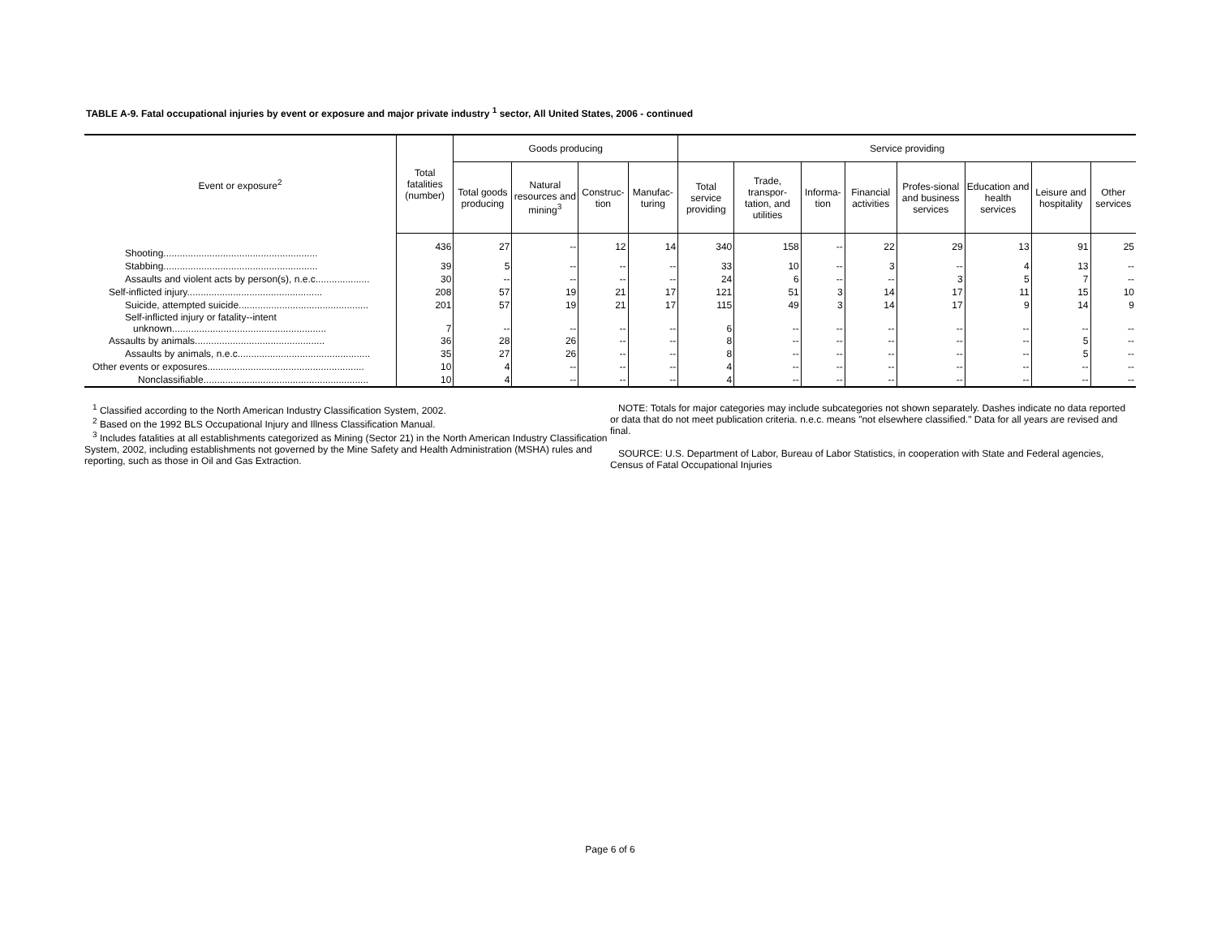TABLE A-9. Fatal occupational injuries by event or exposure and major private industry <sup>1</sup> sector, All United States, 2006 - continued
| Event or exposure<sup>2</sup> | Total fatalities (number) | Goods producing | | | | Service providing | | | | | | | |
| --- | --- | --- | --- | --- | --- | --- | --- | --- | --- | --- | --- | --- | --- |
| | | Total goods producing | Natural resources and mining<sup>3</sup> | Construc-tion | Manufac-turing | Total service providing | Trade, transpor-tation, and utilities | Informa-tion | Financial activities | Profes-sional and business services | Education and health services | Leisure and hospitality | Other services |
| Shooting......................................................... | 436 | 27 | -- | 12 | 14 | 340 | 158 | -- | 22 | 29 | 13 | 91 | 25 |
| Stabbing......................................................... | 39 | 5 | -- | -- | -- | 33 | 10 | -- | 3 | -- | 4 | 13 | -- |
| Assaults and violent acts by person(s), n.e.c.................... | 30 | -- | -- | -- | -- | 24 | 6 | -- | -- | 3 | 5 | 7 | -- |
| Self-inflicted injury.................................................. | 208 | 57 | 19 | 21 | 17 | 121 | 51 | 3 | 14 | 17 | 11 | 15 | 10 |
| Suicide, attempted suicide................................................ | 201 | 57 | 19 | 21 | 17 | 115 | 49 | 3 | 14 | 17 | 9 | 14 | 9 |
| Self-inflicted injury or fatality--intent unknown......................................................... | 7 | -- | -- | -- | -- | 6 | -- | -- | -- | -- | -- | -- | -- |
| Assaults by animals................................................ | 36 | 28 | 26 | -- | -- | 8 | -- | -- | -- | -- | -- | 5 | -- |
| Assaults by animals, n.e.c................................................. | 35 | 27 | 26 | -- | -- | 8 | -- | -- | -- | -- | -- | 5 | -- |
| Other events or exposures.......................................................... | 10 | 4 | -- | -- | -- | 4 | -- | -- | -- | -- | -- | -- | -- |
| Nonclassifiable............................................................. | 10 | 4 | -- | -- | -- | 4 | -- | -- | -- | -- | -- | -- | -- |
<sup>1</sup> Classified according to the North American Industry Classification System, 2002.
<sup>2</sup> Based on the 1992 BLS Occupational Injury and Illness Classification Manual.
<sup>3</sup> Includes fatalities at all establishments categorized as Mining (Sector 21) in the North American Industry Classification System, 2002, including establishments not governed by the Mine Safety and Health Administration (MSHA) rules and reporting, such as those in Oil and Gas Extraction.
NOTE: Totals for major categories may include subcategories not shown separately. Dashes indicate no data reported or data that do not meet publication criteria. n.e.c. means "not elsewhere classified." Data for all years are revised and final.
SOURCE: U.S. Department of Labor, Bureau of Labor Statistics, in cooperation with State and Federal agencies, Census of Fatal Occupational Injuries
Page 6 of 6